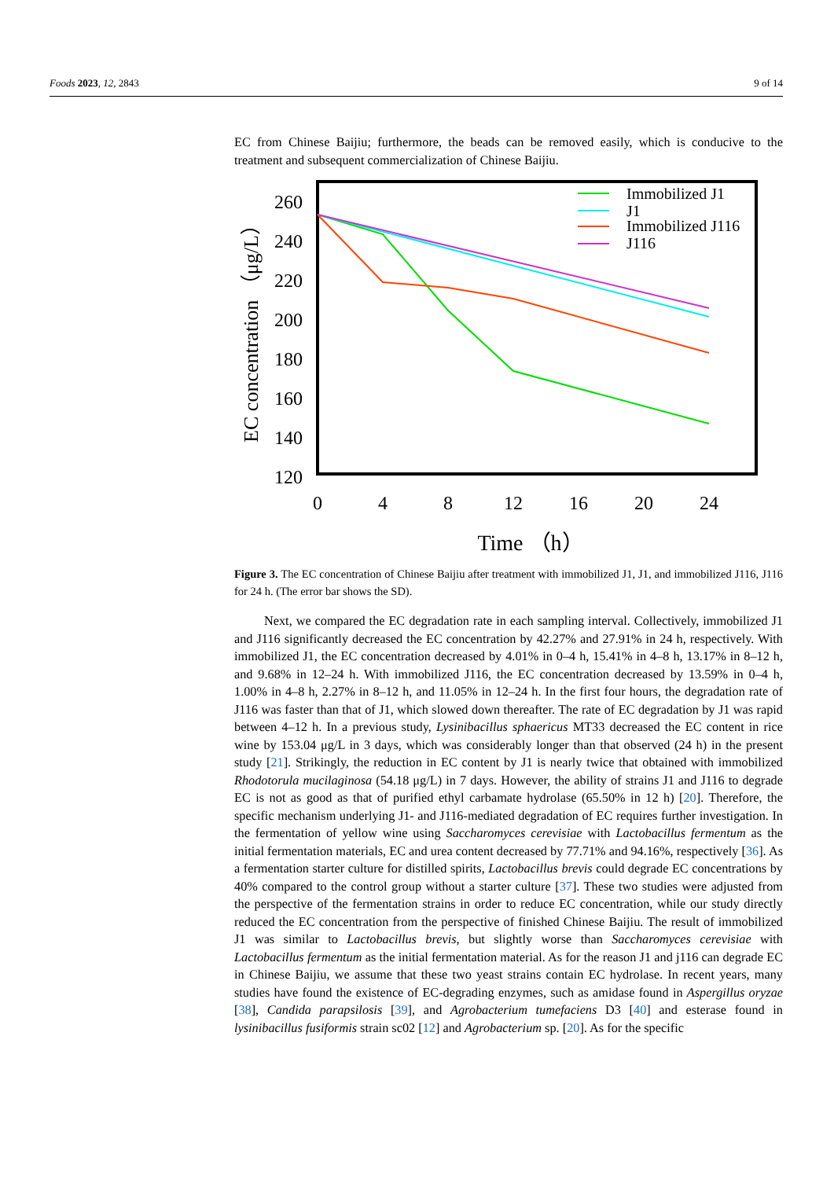Foods 2023, 12, 2843 9 of 14
EC from Chinese Baijiu; furthermore, the beads can be removed easily, which is conducive to the treatment and subsequent commercialization of Chinese Baijiu.
260
240
220
200
180
160
140
120
0
4
8
12
16
20
24
Time （h）
EC concentration （μg/L）
Immobilized J1
J1
Immobilized J116
J116
Figure 3. The EC concentration of Chinese Baijiu after treatment with immobilized J1, J1, and immobilized J116, J116 for 24 h. (The error bar shows the SD).
Next, we compared the EC degradation rate in each sampling interval. Collectively, immobilized J1 and J116 significantly decreased the EC concentration by 42.27% and 27.91% in 24 h, respectively. With immobilized J1, the EC concentration decreased by 4.01% in 0–4 h, 15.41% in 4–8 h, 13.17% in 8–12 h, and 9.68% in 12–24 h. With immobilized J116, the EC concentration decreased by 13.59% in 0–4 h, 1.00% in 4–8 h, 2.27% in 8–12 h, and 11.05% in 12–24 h. In the first four hours, the degradation rate of J116 was faster than that of J1, which slowed down thereafter. The rate of EC degradation by J1 was rapid between 4–12 h. In a previous study, Lysinibacillus sphaericus MT33 decreased the EC content in rice wine by 153.04 μg/L in 3 days, which was considerably longer than that observed (24 h) in the present study [21]. Strikingly, the reduction in EC content by J1 is nearly twice that obtained with immobilized Rhodotorula mucilaginosa (54.18 μg/L) in 7 days. However, the ability of strains J1 and J116 to degrade EC is not as good as that of purified ethyl carbamate hydrolase (65.50% in 12 h) [20]. Therefore, the specific mechanism underlying J1- and J116-mediated degradation of EC requires further investigation. In the fermentation of yellow wine using Saccharomyces cerevisiae with Lactobacillus fermentum as the initial fermentation materials, EC and urea content decreased by 77.71% and 94.16%, respectively [36]. As a fermentation starter culture for distilled spirits, Lactobacillus brevis could degrade EC concentrations by 40% compared to the control group without a starter culture [37]. These two studies were adjusted from the perspective of the fermentation strains in order to reduce EC concentration, while our study directly reduced the EC concentration from the perspective of finished Chinese Baijiu. The result of immobilized J1 was similar to Lactobacillus brevis, but slightly worse than Saccharomyces cerevisiae with Lactobacillus fermentum as the initial fermentation material. As for the reason J1 and j116 can degrade EC in Chinese Baijiu, we assume that these two yeast strains contain EC hydrolase. In recent years, many studies have found the existence of EC-degrading enzymes, such as amidase found in Aspergillus oryzae [38], Candida parapsilosis [39], and Agrobacterium tumefaciens D3 [40] and esterase found in lysinibacillus fusiformis strain sc02 [12] and Agrobacterium sp. [20]. As for the specific